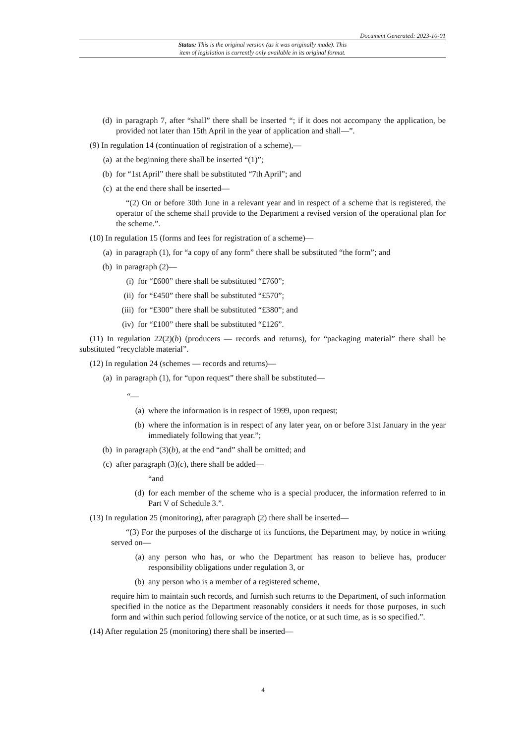Document Generated: 2023-10-01
Status: This is the original version (as it was originally made). This
item of legislation is currently only available in its original format.
(d) in paragraph 7, after “shall” there shall be inserted “; if it does not accompany the application, be provided not later than 15th April in the year of application and shall—”.
(9) In regulation 14 (continuation of registration of a scheme),—
(a) at the beginning there shall be inserted “(1)”;
(b) for “1st April” there shall be substituted “7th April”; and
(c) at the end there shall be inserted—
“(2) On or before 30th June in a relevant year and in respect of a scheme that is registered, the operator of the scheme shall provide to the Department a revised version of the operational plan for the scheme.”.
(10) In regulation 15 (forms and fees for registration of a scheme)—
(a) in paragraph (1), for “a copy of any form” there shall be substituted “the form”; and
(b) in paragraph (2)—
(i) for “£600” there shall be substituted “£760”;
(ii) for “£450” there shall be substituted “£570”;
(iii) for “£300” there shall be substituted “£380”; and
(iv) for “£100” there shall be substituted “£126”.
(11) In regulation 22(2)(b) (producers — records and returns), for “packaging material” there shall be substituted “recyclable material”.
(12) In regulation 24 (schemes — records and returns)—
(a) in paragraph (1), for “upon request” there shall be substituted—
“—
(a) where the information is in respect of 1999, upon request;
(b) where the information is in respect of any later year, on or before 31st January in the year immediately following that year.”;
(b) in paragraph (3)(b), at the end “and” shall be omitted; and
(c) after paragraph (3)(c), there shall be added—
“and
(d) for each member of the scheme who is a special producer, the information referred to in Part V of Schedule 3.”.
(13) In regulation 25 (monitoring), after paragraph (2) there shall be inserted—
“(3) For the purposes of the discharge of its functions, the Department may, by notice in writing served on—
(a) any person who has, or who the Department has reason to believe has, producer responsibility obligations under regulation 3, or
(b) any person who is a member of a registered scheme,
require him to maintain such records, and furnish such returns to the Department, of such information specified in the notice as the Department reasonably considers it needs for those purposes, in such form and within such period following service of the notice, or at such time, as is so specified.”.
(14) After regulation 25 (monitoring) there shall be inserted—
4